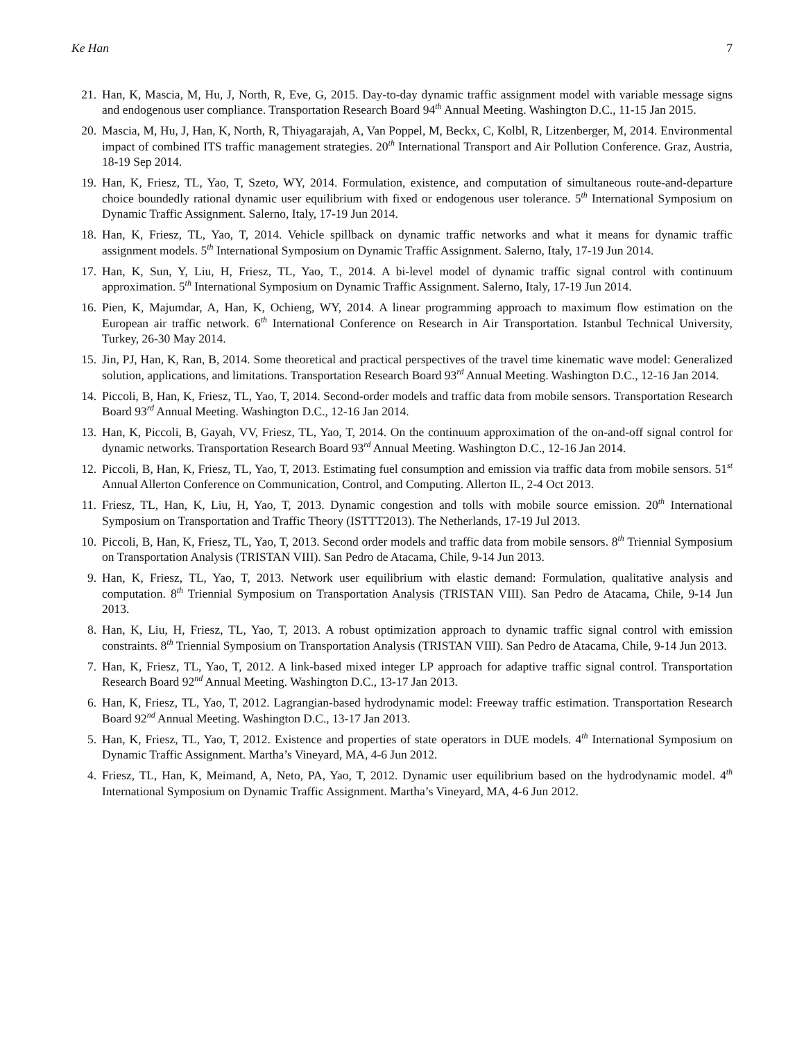Ke Han 7
21. Han, K, Mascia, M, Hu, J, North, R, Eve, G, 2015. Day-to-day dynamic traffic assignment model with variable message signs and endogenous user compliance. Transportation Research Board 94<sup>th</sup> Annual Meeting. Washington D.C., 11-15 Jan 2015.
20. Mascia, M, Hu, J, Han, K, North, R, Thiyagarajah, A, Van Poppel, M, Beckx, C, Kolbl, R, Litzenberger, M, 2014. Environmental impact of combined ITS traffic management strategies. 20<sup>th</sup> International Transport and Air Pollution Conference. Graz, Austria, 18-19 Sep 2014.
19. Han, K, Friesz, TL, Yao, T, Szeto, WY, 2014. Formulation, existence, and computation of simultaneous route-and-departure choice boundedly rational dynamic user equilibrium with fixed or endogenous user tolerance. 5<sup>th</sup> International Symposium on Dynamic Traffic Assignment. Salerno, Italy, 17-19 Jun 2014.
18. Han, K, Friesz, TL, Yao, T, 2014. Vehicle spillback on dynamic traffic networks and what it means for dynamic traffic assignment models. 5<sup>th</sup> International Symposium on Dynamic Traffic Assignment. Salerno, Italy, 17-19 Jun 2014.
17. Han, K, Sun, Y, Liu, H, Friesz, TL, Yao, T., 2014. A bi-level model of dynamic traffic signal control with continuum approximation. 5<sup>th</sup> International Symposium on Dynamic Traffic Assignment. Salerno, Italy, 17-19 Jun 2014.
16. Pien, K, Majumdar, A, Han, K, Ochieng, WY, 2014. A linear programming approach to maximum flow estimation on the European air traffic network. 6<sup>th</sup> International Conference on Research in Air Transportation. Istanbul Technical University, Turkey, 26-30 May 2014.
15. Jin, PJ, Han, K, Ran, B, 2014. Some theoretical and practical perspectives of the travel time kinematic wave model: Generalized solution, applications, and limitations. Transportation Research Board 93<sup>rd</sup> Annual Meeting. Washington D.C., 12-16 Jan 2014.
14. Piccoli, B, Han, K, Friesz, TL, Yao, T, 2014. Second-order models and traffic data from mobile sensors. Transportation Research Board 93<sup>rd</sup> Annual Meeting. Washington D.C., 12-16 Jan 2014.
13. Han, K, Piccoli, B, Gayah, VV, Friesz, TL, Yao, T, 2014. On the continuum approximation of the on-and-off signal control for dynamic networks. Transportation Research Board 93<sup>rd</sup> Annual Meeting. Washington D.C., 12-16 Jan 2014.
12. Piccoli, B, Han, K, Friesz, TL, Yao, T, 2013. Estimating fuel consumption and emission via traffic data from mobile sensors. 51<sup>st</sup> Annual Allerton Conference on Communication, Control, and Computing. Allerton IL, 2-4 Oct 2013.
11. Friesz, TL, Han, K, Liu, H, Yao, T, 2013. Dynamic congestion and tolls with mobile source emission. 20<sup>th</sup> International Symposium on Transportation and Traffic Theory (ISTTT2013). The Netherlands, 17-19 Jul 2013.
10. Piccoli, B, Han, K, Friesz, TL, Yao, T, 2013. Second order models and traffic data from mobile sensors. 8<sup>th</sup> Triennial Symposium on Transportation Analysis (TRISTAN VIII). San Pedro de Atacama, Chile, 9-14 Jun 2013.
9. Han, K, Friesz, TL, Yao, T, 2013. Network user equilibrium with elastic demand: Formulation, qualitative analysis and computation. 8<sup>th</sup> Triennial Symposium on Transportation Analysis (TRISTAN VIII). San Pedro de Atacama, Chile, 9-14 Jun 2013.
8. Han, K, Liu, H, Friesz, TL, Yao, T, 2013. A robust optimization approach to dynamic traffic signal control with emission constraints. 8<sup>th</sup> Triennial Symposium on Transportation Analysis (TRISTAN VIII). San Pedro de Atacama, Chile, 9-14 Jun 2013.
7. Han, K, Friesz, TL, Yao, T, 2012. A link-based mixed integer LP approach for adaptive traffic signal control. Transportation Research Board 92<sup>nd</sup> Annual Meeting. Washington D.C., 13-17 Jan 2013.
6. Han, K, Friesz, TL, Yao, T, 2012. Lagrangian-based hydrodynamic model: Freeway traffic estimation. Transportation Research Board 92<sup>nd</sup> Annual Meeting. Washington D.C., 13-17 Jan 2013.
5. Han, K, Friesz, TL, Yao, T, 2012. Existence and properties of state operators in DUE models. 4<sup>th</sup> International Symposium on Dynamic Traffic Assignment. Martha’s Vineyard, MA, 4-6 Jun 2012.
4. Friesz, TL, Han, K, Meimand, A, Neto, PA, Yao, T, 2012. Dynamic user equilibrium based on the hydrodynamic model. 4<sup>th</sup> International Symposium on Dynamic Traffic Assignment. Martha’s Vineyard, MA, 4-6 Jun 2012.